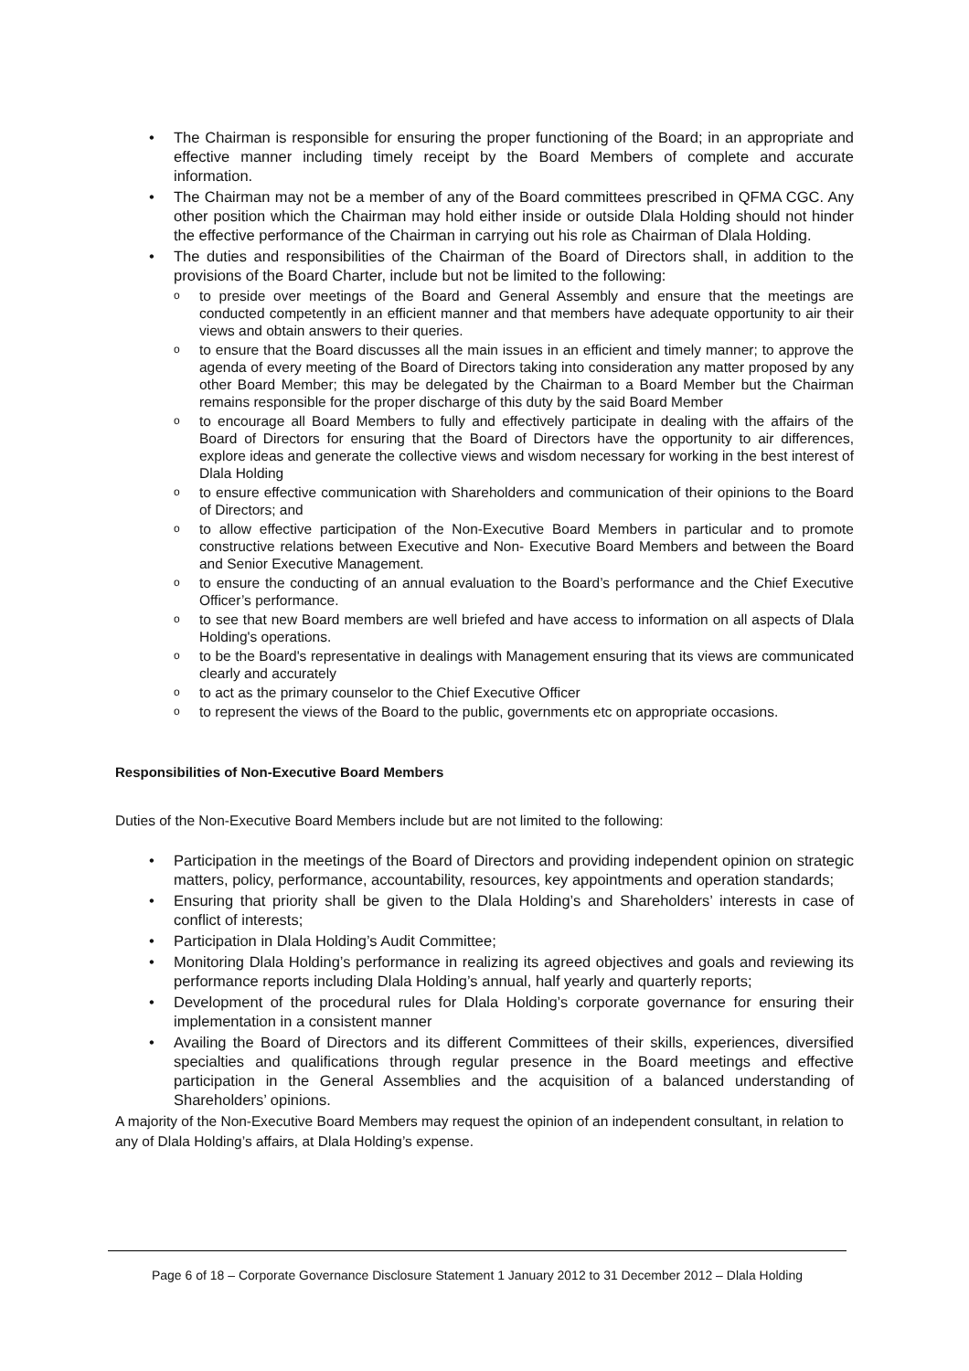• The Chairman is responsible for ensuring the proper functioning of the Board; in an appropriate and effective manner including timely receipt by the Board Members of complete and accurate information.
• The Chairman may not be a member of any of the Board committees prescribed in QFMA CGC. Any other position which the Chairman may hold either inside or outside Dlala Holding should not hinder the effective performance of the Chairman in carrying out his role as Chairman of Dlala Holding.
• The duties and responsibilities of the Chairman of the Board of Directors shall, in addition to the provisions of the Board Charter, include but not be limited to the following:
o to preside over meetings of the Board and General Assembly and ensure that the meetings are conducted competently in an efficient manner and that members have adequate opportunity to air their views and obtain answers to their queries.
o to ensure that the Board discusses all the main issues in an efficient and timely manner; to approve the agenda of every meeting of the Board of Directors taking into consideration any matter proposed by any other Board Member; this may be delegated by the Chairman to a Board Member but the Chairman remains responsible for the proper discharge of this duty by the said Board Member
o to encourage all Board Members to fully and effectively participate in dealing with the affairs of the Board of Directors for ensuring that the Board of Directors have the opportunity to air differences, explore ideas and generate the collective views and wisdom necessary for working in the best interest of Dlala Holding
o to ensure effective communication with Shareholders and communication of their opinions to the Board of Directors; and
o to allow effective participation of the Non-Executive Board Members in particular and to promote constructive relations between Executive and Non- Executive Board Members and between the Board and Senior Executive Management.
o to ensure the conducting of an annual evaluation to the Board’s performance and the Chief Executive Officer’s performance.
o to see that new Board members are well briefed and have access to information on all aspects of Dlala Holding's operations.
o to be the Board's representative in dealings with Management ensuring that its views are communicated clearly and accurately
o to act as the primary counselor to the Chief Executive Officer
o to represent the views of the Board to the public, governments etc on appropriate occasions.
Responsibilities of Non-Executive Board Members
Duties of the Non-Executive Board Members include but are not limited to the following:
• Participation in the meetings of the Board of Directors and providing independent opinion on strategic matters, policy, performance, accountability, resources, key appointments and operation standards;
• Ensuring that priority shall be given to the Dlala Holding’s and Shareholders’ interests in case of conflict of interests;
• Participation in Dlala Holding’s Audit Committee;
• Monitoring Dlala Holding’s performance in realizing its agreed objectives and goals and reviewing its performance reports including Dlala Holding’s annual, half yearly and quarterly reports;
• Development of the procedural rules for Dlala Holding’s corporate governance for ensuring their implementation in a consistent manner
• Availing the Board of Directors and its different Committees of their skills, experiences, diversified specialties and qualifications through regular presence in the Board meetings and effective participation in the General Assemblies and the acquisition of a balanced understanding of Shareholders’ opinions.
A majority of the Non-Executive Board Members may request the opinion of an independent consultant, in relation to any of Dlala Holding’s affairs, at Dlala Holding’s expense.
Page 6 of 18 – Corporate Governance Disclosure Statement 1 January 2012 to 31 December 2012 – Dlala Holding